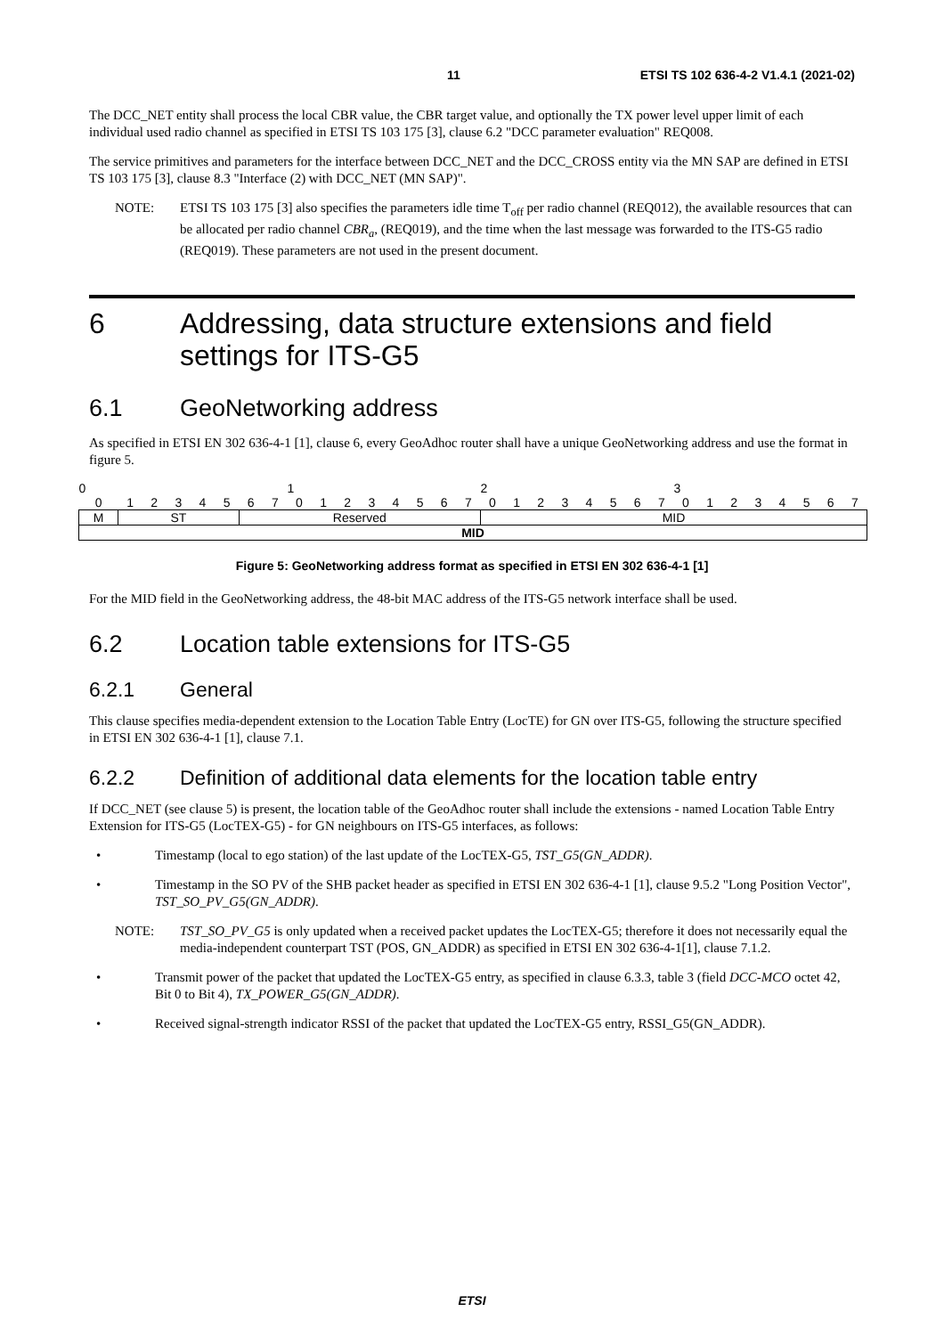11 ETSI TS 102 636-4-2 V1.4.1 (2021-02)
The DCC_NET entity shall process the local CBR value, the CBR target value, and optionally the TX power level upper limit of each individual used radio channel as specified in ETSI TS 103 175 [3], clause 6.2 "DCC parameter evaluation" REQ008.
The service primitives and parameters for the interface between DCC_NET and the DCC_CROSS entity via the MN SAP are defined in ETSI TS 103 175 [3], clause 8.3 "Interface (2) with DCC_NET (MN SAP)".
NOTE: ETSI TS 103 175 [3] also specifies the parameters idle time T<sub>off</sub> per radio channel (REQ012), the available resources that can be allocated per radio channel CBR<sub>a</sub>, (REQ019), and the time when the last message was forwarded to the ITS-G5 radio (REQ019). These parameters are not used in the present document.
6 Addressing, data structure extensions and field settings for ITS-G5
6.1 GeoNetworking address
As specified in ETSI EN 302 636-4-1 [1], clause 6, every GeoAdhoc router shall have a unique GeoNetworking address and use the format in figure 5.
| 0 | | | | | | | | 1 | | | | | | | | 2 | | | | | | | | 3 | | | | | | | |
| 0 | 1 | 2 | 3 | 4 | 5 | 6 | 7 | 0 | 1 | 2 | 3 | 4 | 5 | 6 | 7 | 0 | 1 | 2 | 3 | 4 | 5 | 6 | 7 | 0 | 1 | 2 | 3 | 4 | 5 | 6 | 7 |
| M | ST | | | | | Reserved | | | | | | | | | | MID | | | | | | | | | | | | | | | |
| MID | | | | | | | | | | | | | | | | | | | | | | | | | | | | | | | |
Figure 5: GeoNetworking address format as specified in ETSI EN 302 636-4-1 [1]
For the MID field in the GeoNetworking address, the 48-bit MAC address of the ITS-G5 network interface shall be used.
6.2 Location table extensions for ITS-G5
6.2.1 General
This clause specifies media-dependent extension to the Location Table Entry (LocTE) for GN over ITS-G5, following the structure specified in ETSI EN 302 636-4-1 [1], clause 7.1.
6.2.2 Definition of additional data elements for the location table entry
If DCC_NET (see clause 5) is present, the location table of the GeoAdhoc router shall include the extensions - named Location Table Entry Extension for ITS-G5 (LocTEX-G5) - for GN neighbours on ITS-G5 interfaces, as follows:
• Timestamp (local to ego station) of the last update of the LocTEX-G5, TST_G5(GN_ADDR).
• Timestamp in the SO PV of the SHB packet header as specified in ETSI EN 302 636-4-1 [1], clause 9.5.2 "Long Position Vector", TST_SO_PV_G5(GN_ADDR).
NOTE: TST_SO_PV_G5 is only updated when a received packet updates the LocTEX-G5; therefore it does not necessarily equal the media-independent counterpart TST (POS, GN_ADDR) as specified in ETSI EN 302 636-4-1[1], clause 7.1.2.
• Transmit power of the packet that updated the LocTEX-G5 entry, as specified in clause 6.3.3, table 3 (field DCC-MCO octet 42, Bit 0 to Bit 4), TX_POWER_G5(GN_ADDR).
• Received signal-strength indicator RSSI of the packet that updated the LocTEX-G5 entry, RSSI_G5(GN_ADDR).
ETSI